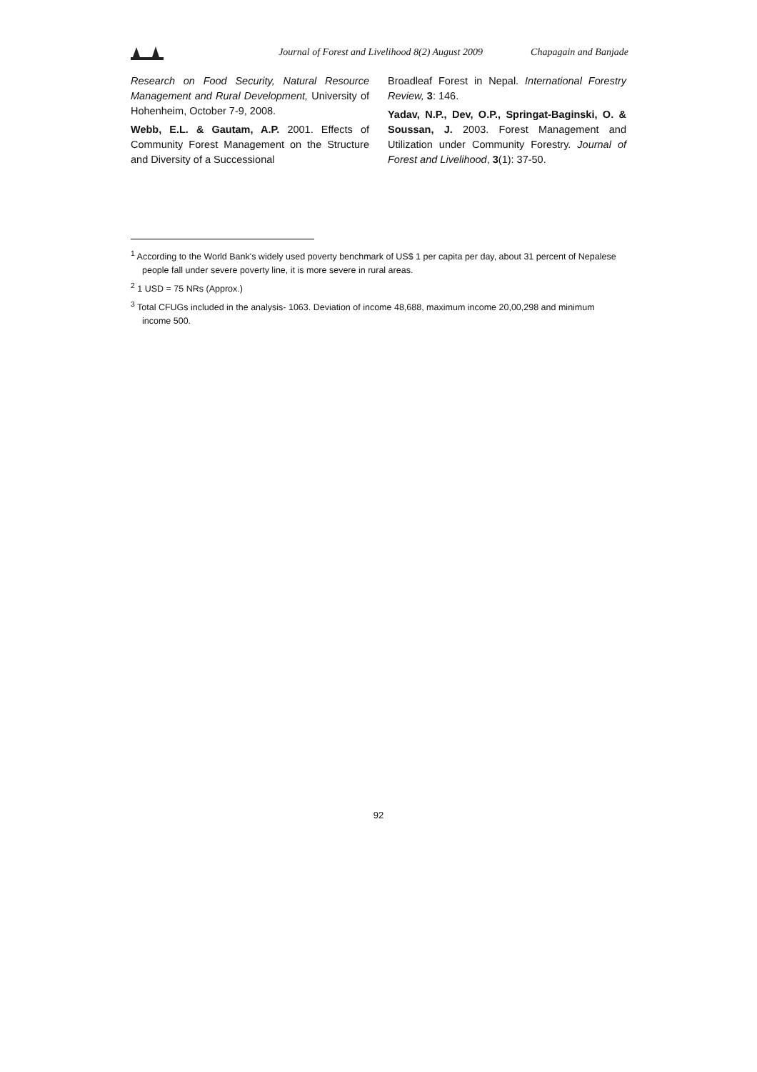Journal of Forest and Livelihood 8(2) August 2009 Chapagain and Banjade
Research on Food Security, Natural Resource Management and Rural Development, University of Hohenheim, October 7-9, 2008.
Webb, E.L. & Gautam, A.P. 2001. Effects of Community Forest Management on the Structure and Diversity of a Successional
Broadleaf Forest in Nepal. International Forestry Review, 3: 146.
Yadav, N.P., Dev, O.P., Springat-Baginski, O. & Soussan, J. 2003. Forest Management and Utilization under Community Forestry. Journal of Forest and Livelihood, 3(1): 37-50.
<sup>1</sup> According to the World Bank's widely used poverty benchmark of US$ 1 per capita per day, about 31 percent of Nepalese people fall under severe poverty line, it is more severe in rural areas.
<sup>2</sup> 1 USD = 75 NRs (Approx.)
<sup>3</sup> Total CFUGs included in the analysis- 1063. Deviation of income 48,688, maximum income 20,00,298 and minimum income 500.
92